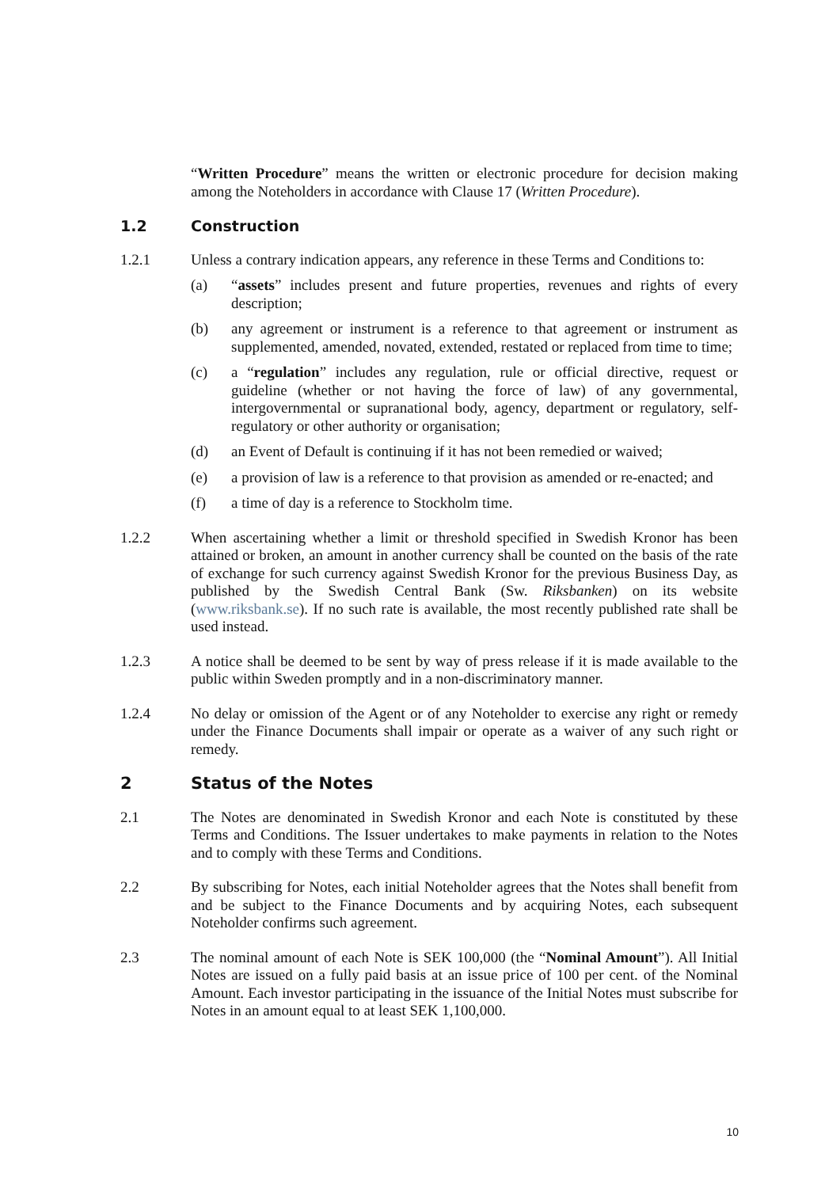“Written Procedure” means the written or electronic procedure for decision making among the Noteholders in accordance with Clause 17 (Written Procedure).
1.2 Construction
1.2.1 Unless a contrary indication appears, any reference in these Terms and Conditions to:
(a) “assets” includes present and future properties, revenues and rights of every description;
(b) any agreement or instrument is a reference to that agreement or instrument as supplemented, amended, novated, extended, restated or replaced from time to time;
(c) a “regulation” includes any regulation, rule or official directive, request or guideline (whether or not having the force of law) of any governmental, intergovernmental or supranational body, agency, department or regulatory, self-regulatory or other authority or organisation;
(d) an Event of Default is continuing if it has not been remedied or waived;
(e) a provision of law is a reference to that provision as amended or re-enacted; and
(f) a time of day is a reference to Stockholm time.
1.2.2 When ascertaining whether a limit or threshold specified in Swedish Kronor has been attained or broken, an amount in another currency shall be counted on the basis of the rate of exchange for such currency against Swedish Kronor for the previous Business Day, as published by the Swedish Central Bank (Sw. Riksbanken) on its website (www.riksbank.se). If no such rate is available, the most recently published rate shall be used instead.
1.2.3 A notice shall be deemed to be sent by way of press release if it is made available to the public within Sweden promptly and in a non-discriminatory manner.
1.2.4 No delay or omission of the Agent or of any Noteholder to exercise any right or remedy under the Finance Documents shall impair or operate as a waiver of any such right or remedy.
2 Status of the Notes
2.1 The Notes are denominated in Swedish Kronor and each Note is constituted by these Terms and Conditions. The Issuer undertakes to make payments in relation to the Notes and to comply with these Terms and Conditions.
2.2 By subscribing for Notes, each initial Noteholder agrees that the Notes shall benefit from and be subject to the Finance Documents and by acquiring Notes, each subsequent Noteholder confirms such agreement.
2.3 The nominal amount of each Note is SEK 100,000 (the “Nominal Amount”). All Initial Notes are issued on a fully paid basis at an issue price of 100 per cent. of the Nominal Amount. Each investor participating in the issuance of the Initial Notes must subscribe for Notes in an amount equal to at least SEK 1,100,000.
10